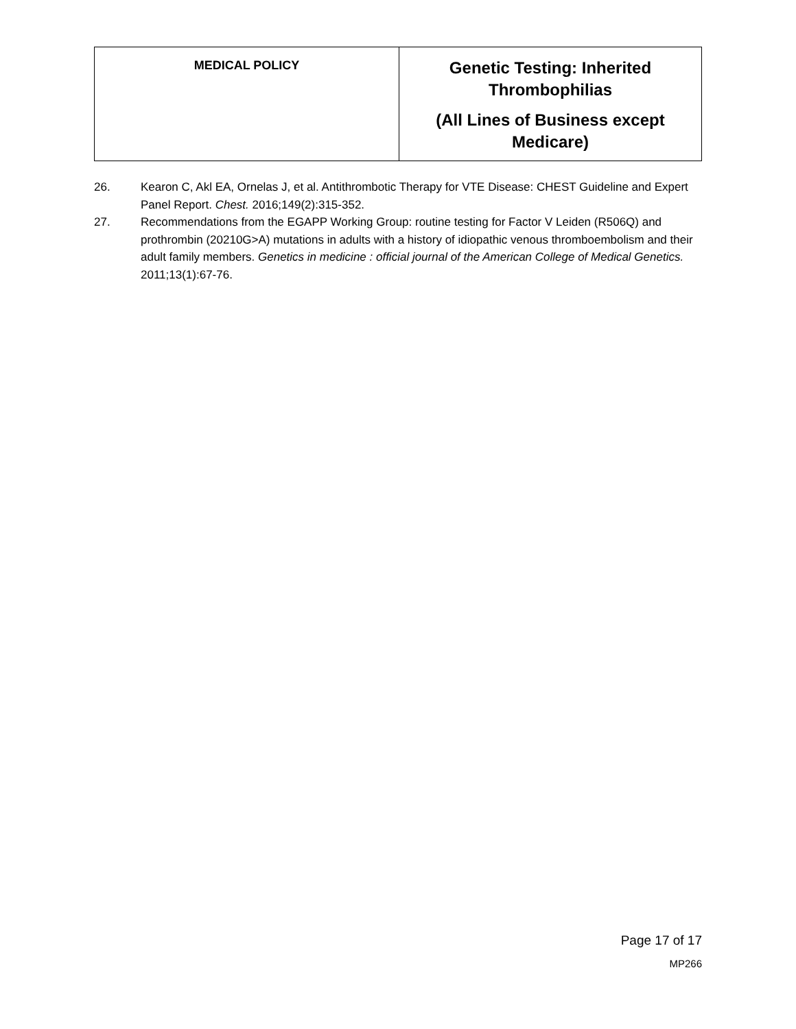| MEDICAL POLICY | Genetic Testing: Inherited Thrombophilias (All Lines of Business except Medicare) |
26. Kearon C, Akl EA, Ornelas J, et al. Antithrombotic Therapy for VTE Disease: CHEST Guideline and Expert Panel Report. Chest. 2016;149(2):315-352.
27. Recommendations from the EGAPP Working Group: routine testing for Factor V Leiden (R506Q) and prothrombin (20210G>A) mutations in adults with a history of idiopathic venous thromboembolism and their adult family members. Genetics in medicine : official journal of the American College of Medical Genetics. 2011;13(1):67-76.
Page 17 of 17
MP266